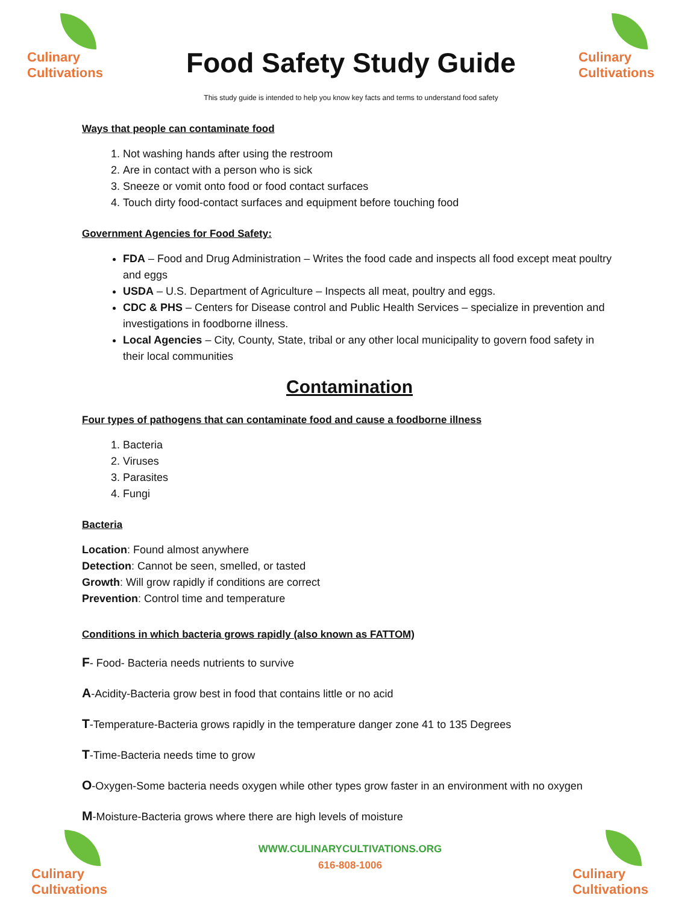Culinary
Cultivations
Food Safety Study Guide
This study guide is intended to help you know key facts and terms to understand food safety
Culinary
Cultivations
Ways that people can contaminate food
1. Not washing hands after using the restroom
2. Are in contact with a person who is sick
3. Sneeze or vomit onto food or food contact surfaces
4. Touch dirty food-contact surfaces and equipment before touching food
Government Agencies for Food Safety:
FDA – Food and Drug Administration – Writes the food cade and inspects all food except meat poultry and eggs
USDA – U.S. Department of Agriculture – Inspects all meat, poultry and eggs.
CDC & PHS – Centers for Disease control and Public Health Services – specialize in prevention and investigations in foodborne illness.
Local Agencies – City, County, State, tribal or any other local municipality to govern food safety in their local communities
Contamination
Four types of pathogens that can contaminate food and cause a foodborne illness
1. Bacteria
2. Viruses
3. Parasites
4. Fungi
Bacteria
Location: Found almost anywhere
Detection: Cannot be seen, smelled, or tasted
Growth: Will grow rapidly if conditions are correct
Prevention: Control time and temperature
Conditions in which bacteria grows rapidly (also known as FATTOM)
F- Food- Bacteria needs nutrients to survive
A-Acidity-Bacteria grow best in food that contains little or no acid
T-Temperature-Bacteria grows rapidly in the temperature danger zone 41 to 135 Degrees
T-Time-Bacteria needs time to grow
O-Oxygen-Some bacteria needs oxygen while other types grow faster in an environment with no oxygen
M-Moisture-Bacteria grows where there are high levels of moisture
Culinary
Cultivations
WWW.CULINARYCULTIVATIONS.ORG
616-808-1006
Culinary
Cultivations